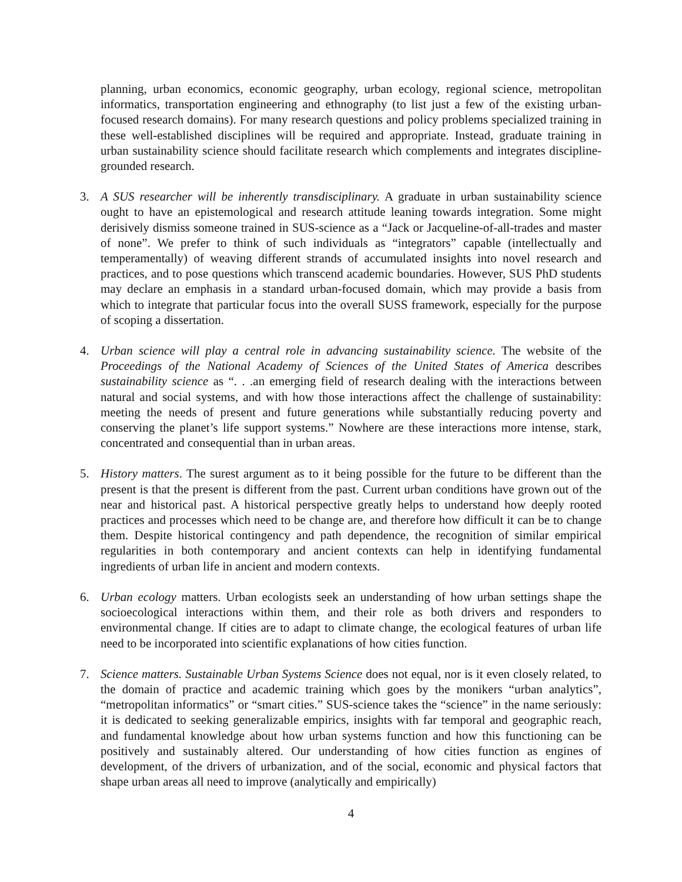planning, urban economics, economic geography, urban ecology, regional science, metropolitan informatics, transportation engineering and ethnography (to list just a few of the existing urban-focused research domains). For many research questions and policy problems specialized training in these well-established disciplines will be required and appropriate. Instead, graduate training in urban sustainability science should facilitate research which complements and integrates discipline-grounded research.
3. A SUS researcher will be inherently transdisciplinary. A graduate in urban sustainability science ought to have an epistemological and research attitude leaning towards integration. Some might derisively dismiss someone trained in SUS-science as a “Jack or Jacqueline-of-all-trades and master of none”. We prefer to think of such individuals as “integrators” capable (intellectually and temperamentally) of weaving different strands of accumulated insights into novel research and practices, and to pose questions which transcend academic boundaries. However, SUS PhD students may declare an emphasis in a standard urban-focused domain, which may provide a basis from which to integrate that particular focus into the overall SUSS framework, especially for the purpose of scoping a dissertation.
4. Urban science will play a central role in advancing sustainability science. The website of the Proceedings of the National Academy of Sciences of the United States of America describes sustainability science as “. . .an emerging field of research dealing with the interactions between natural and social systems, and with how those interactions affect the challenge of sustainability: meeting the needs of present and future generations while substantially reducing poverty and conserving the planet’s life support systems.” Nowhere are these interactions more intense, stark, concentrated and consequential than in urban areas.
5. History matters. The surest argument as to it being possible for the future to be different than the present is that the present is different from the past. Current urban conditions have grown out of the near and historical past. A historical perspective greatly helps to understand how deeply rooted practices and processes which need to be change are, and therefore how difficult it can be to change them. Despite historical contingency and path dependence, the recognition of similar empirical regularities in both contemporary and ancient contexts can help in identifying fundamental ingredients of urban life in ancient and modern contexts.
6. Urban ecology matters. Urban ecologists seek an understanding of how urban settings shape the socioecological interactions within them, and their role as both drivers and responders to environmental change. If cities are to adapt to climate change, the ecological features of urban life need to be incorporated into scientific explanations of how cities function.
7. Science matters. Sustainable Urban Systems Science does not equal, nor is it even closely related, to the domain of practice and academic training which goes by the monikers “urban analytics”, “metropolitan informatics” or “smart cities.” SUS-science takes the “science” in the name seriously: it is dedicated to seeking generalizable empirics, insights with far temporal and geographic reach, and fundamental knowledge about how urban systems function and how this functioning can be positively and sustainably altered. Our understanding of how cities function as engines of development, of the drivers of urbanization, and of the social, economic and physical factors that shape urban areas all need to improve (analytically and empirically)
4